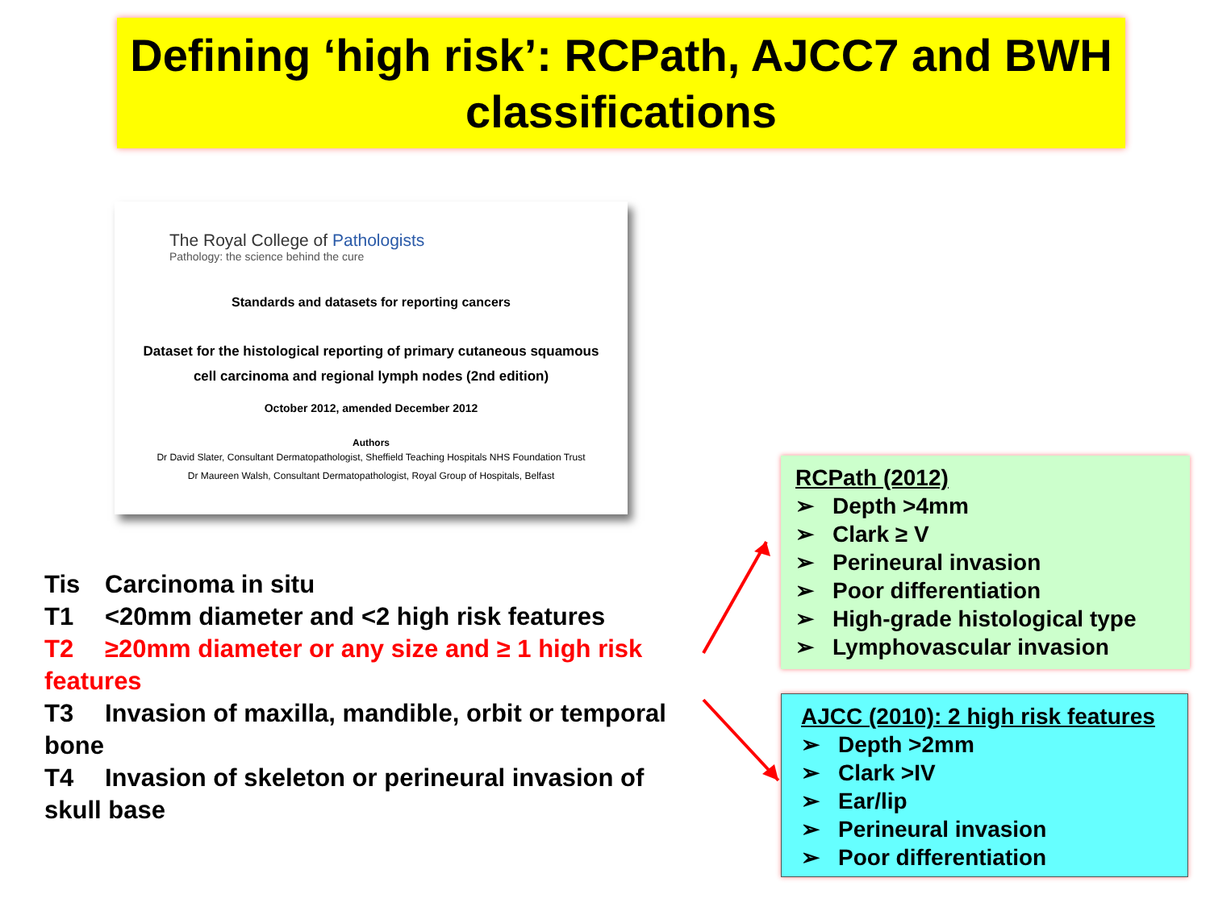Defining ‘high risk’: RCPath, AJCC7 and BWH classifications
The Royal College of Pathologists
Pathology: the science behind the cure
Standards and datasets for reporting cancers
Dataset for the histological reporting of primary cutaneous squamous
cell carcinoma and regional lymph nodes (2nd edition)
October 2012, amended December 2012
Authors
Dr David Slater, Consultant Dermatopathologist, Sheffield Teaching Hospitals NHS Foundation Trust
Dr Maureen Walsh, Consultant Dermatopathologist, Royal Group of Hospitals, Belfast
Tis Carcinoma in situ
T1 <20mm diameter and <2 high risk features
T2 ≥20mm diameter or any size and ≥ 1 high risk features
T3 Invasion of maxilla, mandible, orbit or temporal bone
T4 Invasion of skeleton or perineural invasion of skull base
RCPath (2012)
➢ Depth >4mm
➢ Clark ≥ V
➢ Perineural invasion
➢ Poor differentiation
➢ High-grade histological type
➢ Lymphovascular invasion
AJCC (2010): 2 high risk features
➢ Depth >2mm
➢ Clark >IV
➢ Ear/lip
➢ Perineural invasion
➢ Poor differentiation